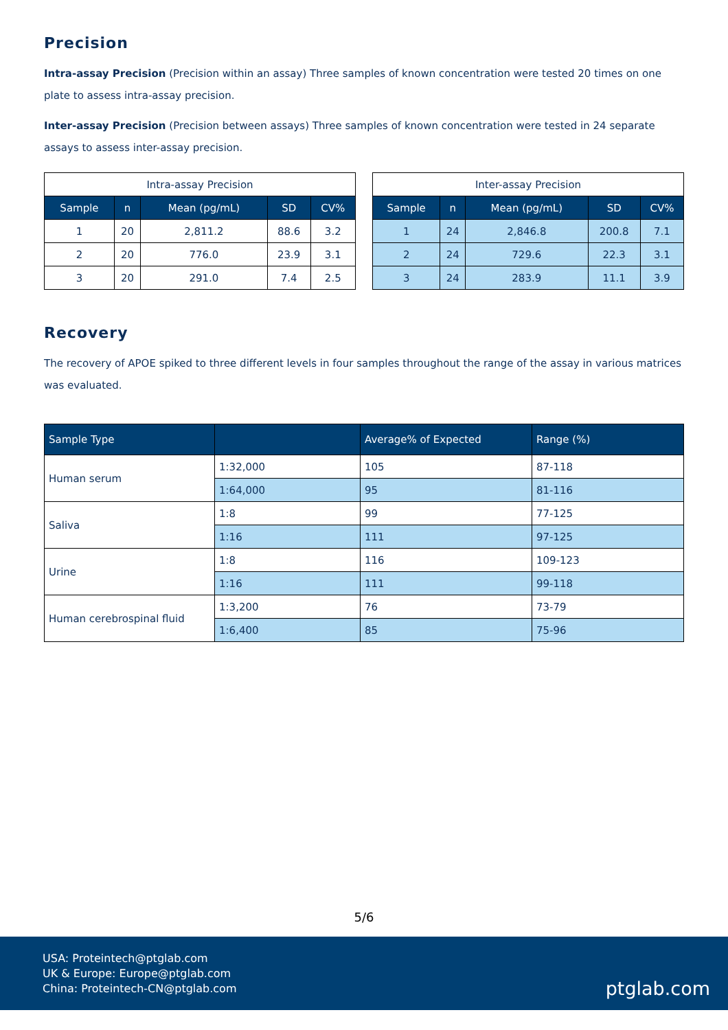Precision
Intra-assay Precision (Precision within an assay) Three samples of known concentration were tested 20 times on one plate to assess intra-assay precision.
Inter-assay Precision (Precision between assays) Three samples of known concentration were tested in 24 separate assays to assess inter-assay precision.
| Intra-assay Precision | | | | |
| --- | --- | --- | --- | --- |
| Sample | n | Mean (pg/mL) | SD | CV% |
| 1 | 20 | 2,811.2 | 88.6 | 3.2 |
| 2 | 20 | 776.0 | 23.9 | 3.1 |
| 3 | 20 | 291.0 | 7.4 | 2.5 |
| Inter-assay Precision | | | | |
| --- | --- | --- | --- | --- |
| Sample | n | Mean (pg/mL) | SD | CV% |
| 1 | 24 | 2,846.8 | 200.8 | 7.1 |
| 2 | 24 | 729.6 | 22.3 | 3.1 |
| 3 | 24 | 283.9 | 11.1 | 3.9 |
Recovery
The recovery of APOE spiked to three different levels in four samples throughout the range of the assay in various matrices was evaluated.
| Sample Type | | Average% of Expected | Range (%) |
| --- | --- | --- | --- |
| Human serum | 1:32,000 | 105 | 87-118 |
| | 1:64,000 | 95 | 81-116 |
| Saliva | 1:8 | 99 | 77-125 |
| | 1:16 | 111 | 97-125 |
| Urine | 1:8 | 116 | 109-123 |
| | 1:16 | 111 | 99-118 |
| Human cerebrospinal fluid | 1:3,200 | 76 | 73-79 |
| | 1:6,400 | 85 | 75-96 |
5/6
USA: Proteintech@ptglab.com
UK & Europe: Europe@ptglab.com
China: Proteintech-CN@ptglab.com
ptglab.com